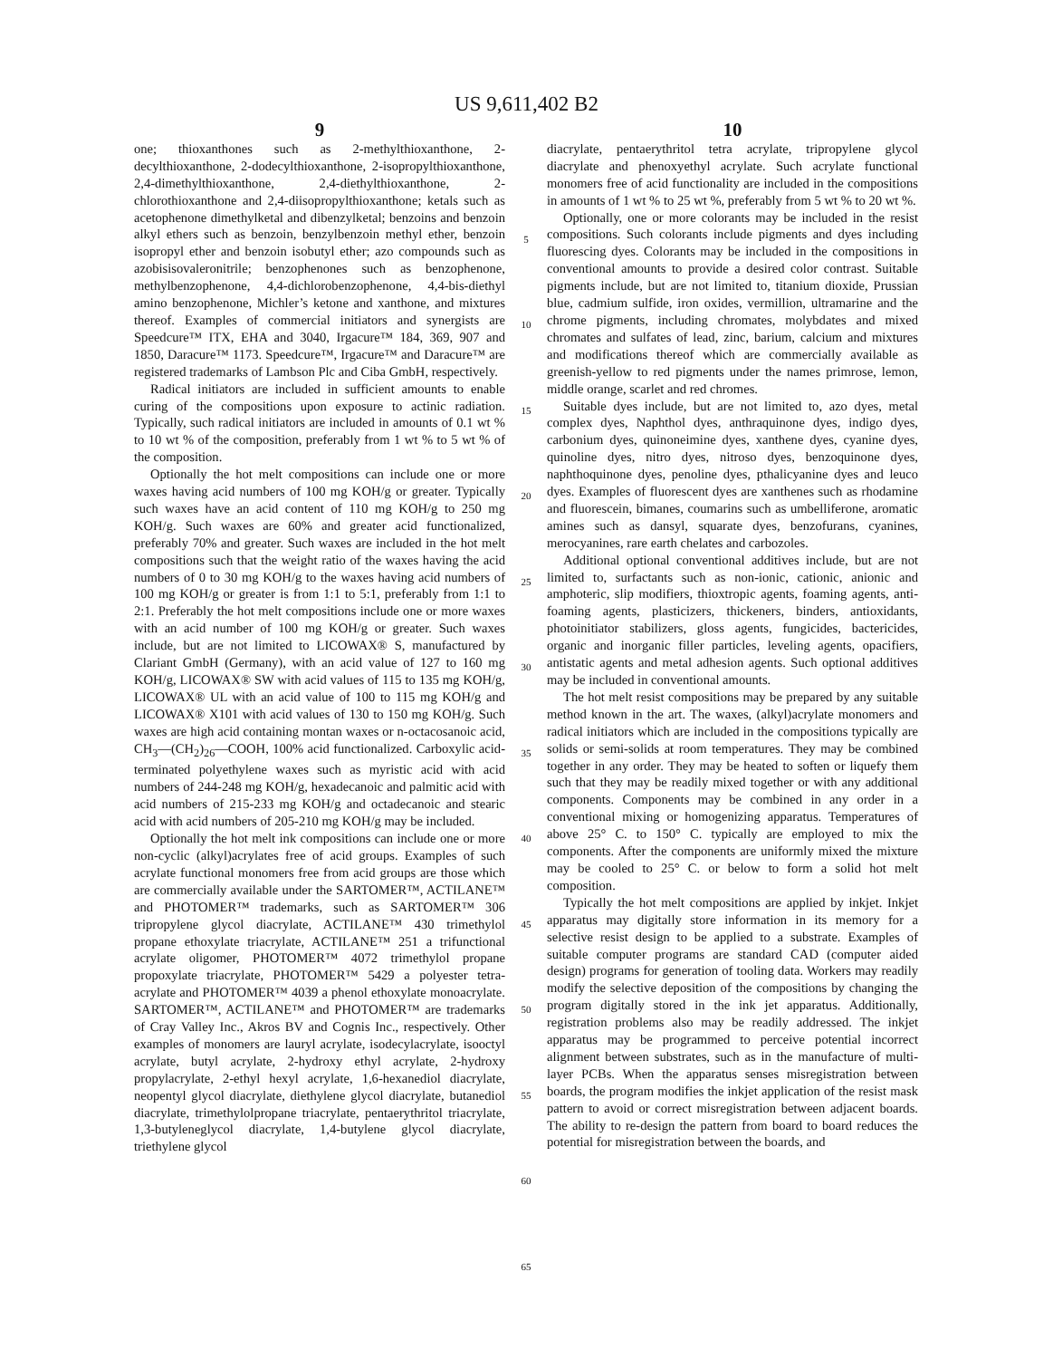US 9,611,402 B2
9
one; thioxanthones such as 2-methylthioxanthone, 2-decylthioxanthone, 2-dodecylthioxanthone, 2-isopropylthioxanthone, 2,4-dimethylthioxanthone, 2,4-diethylthioxanthone, 2-chlorothioxanthone and 2,4-diisopropylthioxanthone; ketals such as acetophenone dimethylketal and dibenzylketal; benzoins and benzoin alkyl ethers such as benzoin, benzylbenzoin methyl ether, benzoin isopropyl ether and benzoin isobutyl ether; azo compounds such as azobisisovaleronitrile; benzophenones such as benzophenone, methylbenzophenone, 4,4-dichlorobenzophenone, 4,4-bis-diethyl amino benzophenone, Michler’s ketone and xanthone, and mixtures thereof. Examples of commercial initiators and synergists are Speedcure™ ITX, EHA and 3040, Irgacure™ 184, 369, 907 and 1850, Daracure™ 1173. Speedcure™, Irgacure™ and Daracure™ are registered trademarks of Lambson Plc and Ciba GmbH, respectively.
Radical initiators are included in sufficient amounts to enable curing of the compositions upon exposure to actinic radiation. Typically, such radical initiators are included in amounts of 0.1 wt % to 10 wt % of the composition, preferably from 1 wt % to 5 wt % of the composition.
Optionally the hot melt compositions can include one or more waxes having acid numbers of 100 mg KOH/g or greater. Typically such waxes have an acid content of 110 mg KOH/g to 250 mg KOH/g. Such waxes are 60% and greater acid functionalized, preferably 70% and greater. Such waxes are included in the hot melt compositions such that the weight ratio of the waxes having the acid numbers of 0 to 30 mg KOH/g to the waxes having acid numbers of 100 mg KOH/g or greater is from 1:1 to 5:1, preferably from 1:1 to 2:1. Preferably the hot melt compositions include one or more waxes with an acid number of 100 mg KOH/g or greater. Such waxes include, but are not limited to LICOWAX® S, manufactured by Clariant GmbH (Germany), with an acid value of 127 to 160 mg KOH/g, LICOWAX® SW with acid values of 115 to 135 mg KOH/g, LICOWAX® UL with an acid value of 100 to 115 mg KOH/g and LICOWAX® X101 with acid values of 130 to 150 mg KOH/g. Such waxes are high acid containing montan waxes or n-octacosanoic acid, CH<sub>3</sub>—(CH<sub>2</sub>)<sub>26</sub>—COOH, 100% acid functionalized. Carboxylic acid-terminated polyethylene waxes such as myristic acid with acid numbers of 244-248 mg KOH/g, hexadecanoic and palmitic acid with acid numbers of 215-233 mg KOH/g and octadecanoic and stearic acid with acid numbers of 205-210 mg KOH/g may be included.
Optionally the hot melt ink compositions can include one or more non-cyclic (alkyl)acrylates free of acid groups. Examples of such acrylate functional monomers free from acid groups are those which are commercially available under the SARTOMER™, ACTILANE™ and PHOTOMER™ trademarks, such as SARTOMER™ 306 tripropylene glycol diacrylate, ACTILANE™ 430 trimethylol propane ethoxylate triacrylate, ACTILANE™ 251 a trifunctional acrylate oligomer, PHOTOMER™ 4072 trimethylol propane propoxylate triacrylate, PHOTOMER™ 5429 a polyester tetra-acrylate and PHOTOMER™ 4039 a phenol ethoxylate monoacrylate. SARTOMER™, ACTILANE™ and PHOTOMER™ are trademarks of Cray Valley Inc., Akros BV and Cognis Inc., respectively. Other examples of monomers are lauryl acrylate, isodecylacrylate, isooctyl acrylate, butyl acrylate, 2-hydroxy ethyl acrylate, 2-hydroxy propylacrylate, 2-ethyl hexyl acrylate, 1,6-hexanediol diacrylate, neopentyl glycol diacrylate, diethylene glycol diacrylate, butanediol diacrylate, trimethylolpropane triacrylate, pentaerythritol triacrylate, 1,3-butyleneglycol diacrylate, 1,4-butylene glycol diacrylate, triethylene glycol
5
10
15
20
25
30
35
40
45
50
55
60
65
10
diacrylate, pentaerythritol tetra acrylate, tripropylene glycol diacrylate and phenoxyethyl acrylate. Such acrylate functional monomers free of acid functionality are included in the compositions in amounts of 1 wt % to 25 wt %, preferably from 5 wt % to 20 wt %.
Optionally, one or more colorants may be included in the resist compositions. Such colorants include pigments and dyes including fluorescing dyes. Colorants may be included in the compositions in conventional amounts to provide a desired color contrast. Suitable pigments include, but are not limited to, titanium dioxide, Prussian blue, cadmium sulfide, iron oxides, vermillion, ultramarine and the chrome pigments, including chromates, molybdates and mixed chromates and sulfates of lead, zinc, barium, calcium and mixtures and modifications thereof which are commercially available as greenish-yellow to red pigments under the names primrose, lemon, middle orange, scarlet and red chromes.
Suitable dyes include, but are not limited to, azo dyes, metal complex dyes, Naphthol dyes, anthraquinone dyes, indigo dyes, carbonium dyes, quinoneimine dyes, xanthene dyes, cyanine dyes, quinoline dyes, nitro dyes, nitroso dyes, benzoquinone dyes, naphthoquinone dyes, penoline dyes, pthalicyanine dyes and leuco dyes. Examples of fluorescent dyes are xanthenes such as rhodamine and fluorescein, bimanes, coumarins such as umbelliferone, aromatic amines such as dansyl, squarate dyes, benzofurans, cyanines, merocyanines, rare earth chelates and carbozoles.
Additional optional conventional additives include, but are not limited to, surfactants such as non-ionic, cationic, anionic and amphoteric, slip modifiers, thioxtropic agents, foaming agents, anti-foaming agents, plasticizers, thickeners, binders, antioxidants, photoinitiator stabilizers, gloss agents, fungicides, bactericides, organic and inorganic filler particles, leveling agents, opacifiers, antistatic agents and metal adhesion agents. Such optional additives may be included in conventional amounts.
The hot melt resist compositions may be prepared by any suitable method known in the art. The waxes, (alkyl)acrylate monomers and radical initiators which are included in the compositions typically are solids or semi-solids at room temperatures. They may be combined together in any order. They may be heated to soften or liquefy them such that they may be readily mixed together or with any additional components. Components may be combined in any order in a conventional mixing or homogenizing apparatus. Temperatures of above 25° C. to 150° C. typically are employed to mix the components. After the components are uniformly mixed the mixture may be cooled to 25° C. or below to form a solid hot melt composition.
Typically the hot melt compositions are applied by inkjet. Inkjet apparatus may digitally store information in its memory for a selective resist design to be applied to a substrate. Examples of suitable computer programs are standard CAD (computer aided design) programs for generation of tooling data. Workers may readily modify the selective deposition of the compositions by changing the program digitally stored in the ink jet apparatus. Additionally, registration problems also may be readily addressed. The inkjet apparatus may be programmed to perceive potential incorrect alignment between substrates, such as in the manufacture of multi-layer PCBs. When the apparatus senses misregistration between boards, the program modifies the inkjet application of the resist mask pattern to avoid or correct misregistration between adjacent boards. The ability to re-design the pattern from board to board reduces the potential for misregistration between the boards, and